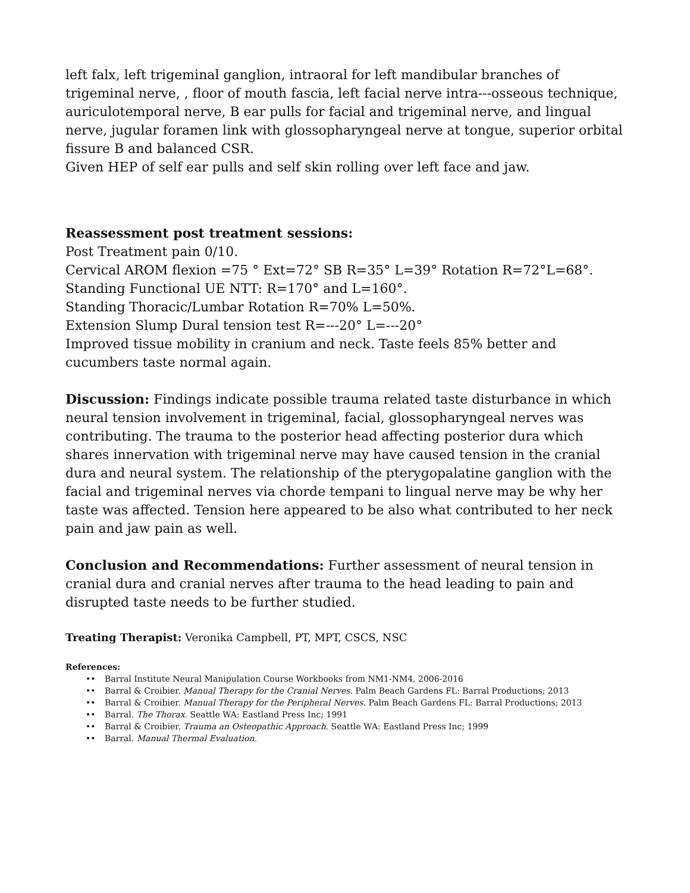left falx, left trigeminal ganglion, intraoral for left mandibular branches of trigeminal nerve, , floor of mouth fascia, left facial nerve intra---osseous technique, auriculotemporal nerve, B ear pulls for facial and trigeminal nerve, and lingual nerve, jugular foramen link with glossopharyngeal nerve at tongue, superior orbital fissure B and balanced CSR.
Given HEP of self ear pulls and self skin rolling over left face and jaw.
Reassessment post treatment sessions:
Post Treatment pain 0/10.
Cervical AROM flexion =75 ° Ext=72° SB R=35° L=39° Rotation R=72°L=68°.
Standing Functional UE NTT: R=170° and L=160°.
Standing Thoracic/Lumbar Rotation R=70% L=50%.
Extension Slump Dural tension test R=---20° L=---20°
Improved tissue mobility in cranium and neck. Taste feels 85% better and cucumbers taste normal again.
Discussion: Findings indicate possible trauma related taste disturbance in which neural tension involvement in trigeminal, facial, glossopharyngeal nerves was contributing. The trauma to the posterior head affecting posterior dura which shares innervation with trigeminal nerve may have caused tension in the cranial dura and neural system. The relationship of the pterygopalatine ganglion with the facial and trigeminal nerves via chorde tempani to lingual nerve may be why her taste was affected. Tension here appeared to be also what contributed to her neck pain and jaw pain as well.
Conclusion and Recommendations: Further assessment of neural tension in cranial dura and cranial nerves after trauma to the head leading to pain and disrupted taste needs to be further studied.
Treating Therapist: Veronika Campbell, PT, MPT, CSCS, NSC
References:
•• Barral Institute Neural Manipulation Course Workbooks from NM1-NM4, 2006-2016
•• Barral & Croibier. Manual Therapy for the Cranial Nerves. Palm Beach Gardens FL: Barral Productions; 2013
•• Barral & Croibier. Manual Therapy for the Peripheral Nerves. Palm Beach Gardens FL: Barral Productions; 2013
•• Barral. The Thorax. Seattle WA: Eastland Press Inc; 1991
•• Barral & Croibier. Trauma an Osteopathic Approach. Seattle WA: Eastland Press Inc; 1999
•• Barral. Manual Thermal Evaluation.